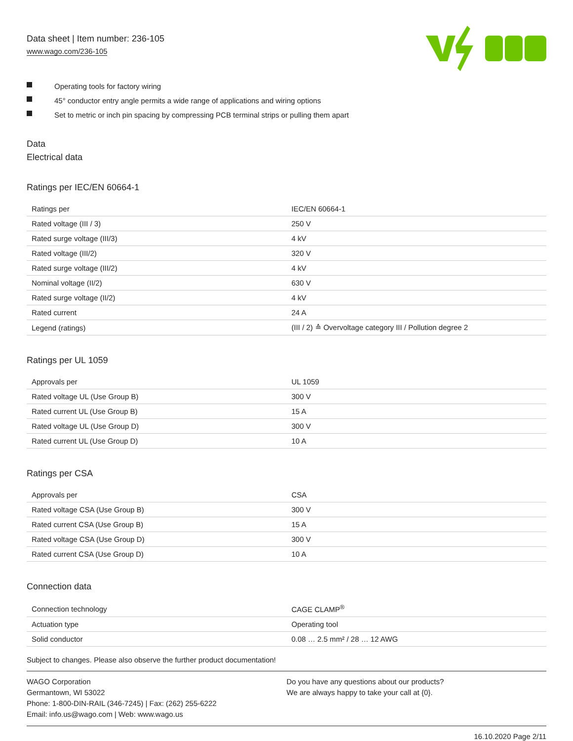Data sheet | Item number: 236-105
www.wago.com/236-105
Operating tools for factory wiring
45° conductor entry angle permits a wide range of applications and wiring options
Set to metric or inch pin spacing by compressing PCB terminal strips or pulling them apart
Data
Electrical data
Ratings per IEC/EN 60664-1
| Ratings per | IEC/EN 60664-1 |
| Rated voltage (III / 3) | 250 V |
| Rated surge voltage (III/3) | 4 kV |
| Rated voltage (III/2) | 320 V |
| Rated surge voltage (III/2) | 4 kV |
| Nominal voltage (II/2) | 630 V |
| Rated surge voltage (II/2) | 4 kV |
| Rated current | 24 A |
| Legend (ratings) | (III / 2) ≙ Overvoltage category III / Pollution degree 2 |
Ratings per UL 1059
| Approvals per | UL 1059 |
| Rated voltage UL (Use Group B) | 300 V |
| Rated current UL (Use Group B) | 15 A |
| Rated voltage UL (Use Group D) | 300 V |
| Rated current UL (Use Group D) | 10 A |
Ratings per CSA
| Approvals per | CSA |
| Rated voltage CSA (Use Group B) | 300 V |
| Rated current CSA (Use Group B) | 15 A |
| Rated voltage CSA (Use Group D) | 300 V |
| Rated current CSA (Use Group D) | 10 A |
Connection data
| Connection technology | CAGE CLAMP<sup>®</sup> |
| Actuation type | Operating tool |
| Solid conductor | 0.08 … 2.5 mm² / 28 … 12 AWG |
Subject to changes. Please also observe the further product documentation!
WAGO Corporation
Germantown, WI 53022
Phone: 1-800-DIN-RAIL (346-7245) | Fax: (262) 255-6222
Email: info.us@wago.com | Web: www.wago.us
Do you have any questions about our products?
We are always happy to take your call at {0}.
16.10.2020 Page 2/11